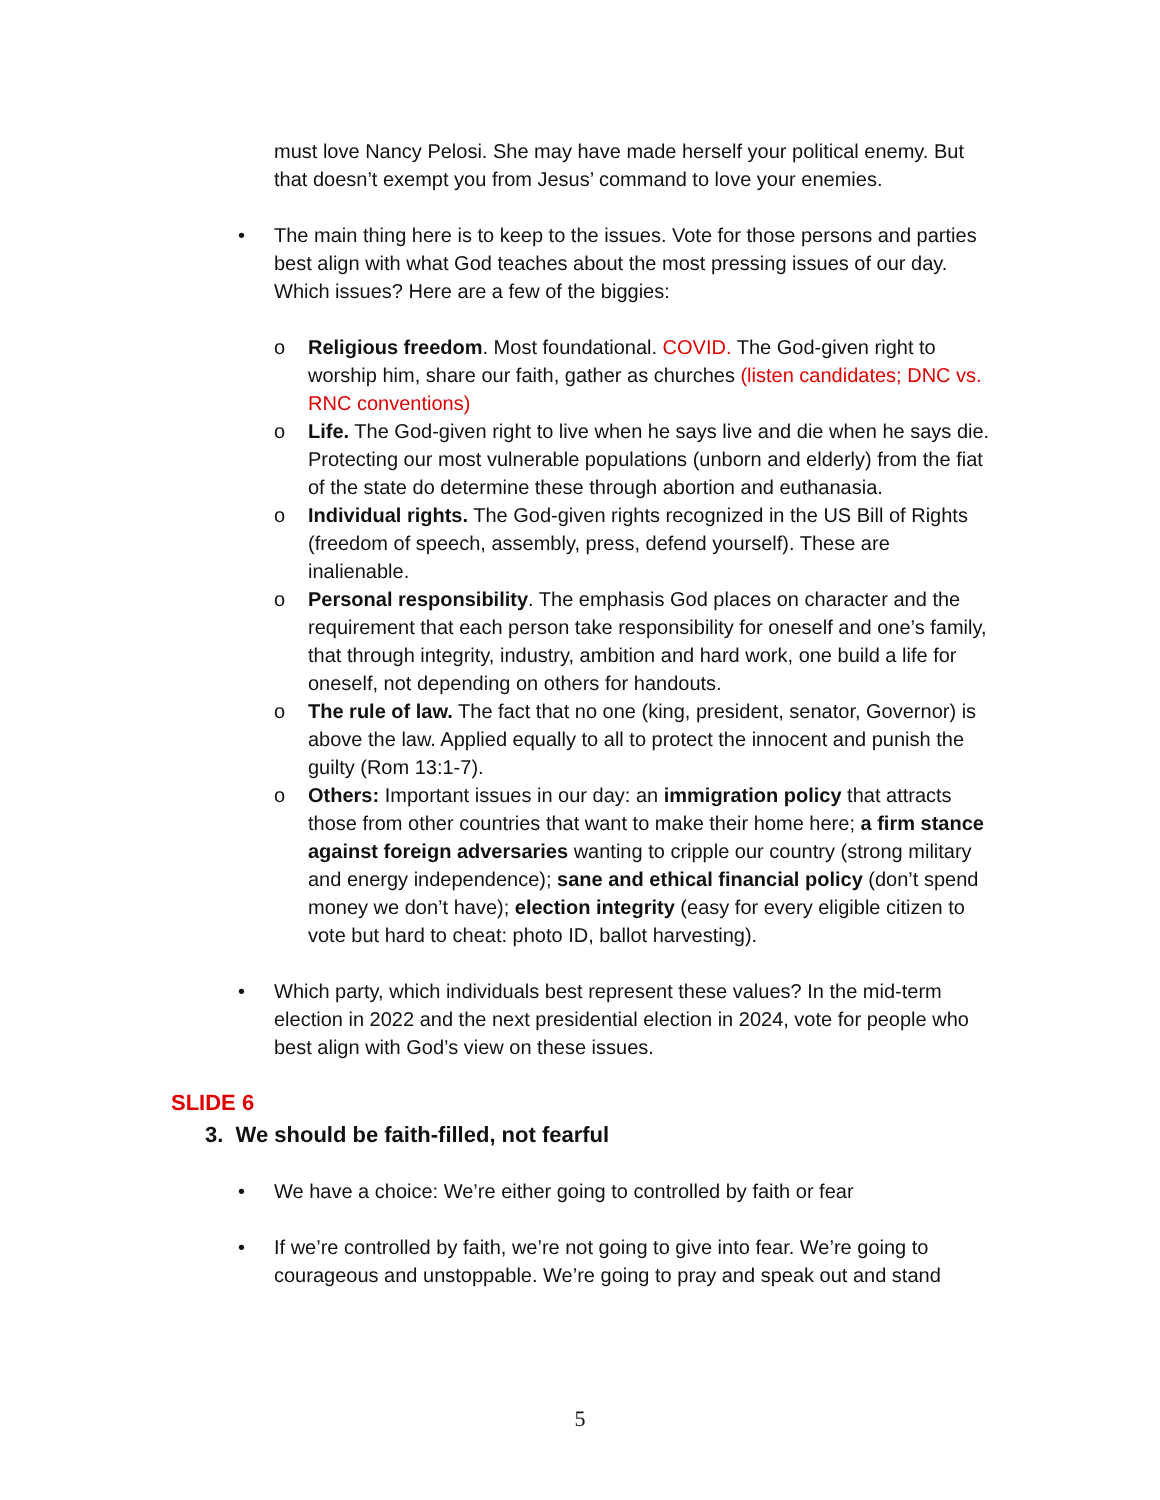must love Nancy Pelosi. She may have made herself your political enemy. But that doesn’t exempt you from Jesus’ command to love your enemies.
• The main thing here is to keep to the issues. Vote for those persons and parties best align with what God teaches about the most pressing issues of our day. Which issues? Here are a few of the biggies:
o Religious freedom. Most foundational. COVID. The God-given right to worship him, share our faith, gather as churches (listen candidates; DNC vs. RNC conventions)
o Life. The God-given right to live when he says live and die when he says die. Protecting our most vulnerable populations (unborn and elderly) from the fiat of the state do determine these through abortion and euthanasia.
o Individual rights. The God-given rights recognized in the US Bill of Rights (freedom of speech, assembly, press, defend yourself). These are inalienable.
o Personal responsibility. The emphasis God places on character and the requirement that each person take responsibility for oneself and one’s family, that through integrity, industry, ambition and hard work, one build a life for oneself, not depending on others for handouts.
o The rule of law. The fact that no one (king, president, senator, Governor) is above the law. Applied equally to all to protect the innocent and punish the guilty (Rom 13:1-7).
o Others: Important issues in our day: an immigration policy that attracts those from other countries that want to make their home here; a firm stance against foreign adversaries wanting to cripple our country (strong military and energy independence); sane and ethical financial policy (don’t spend money we don’t have); election integrity (easy for every eligible citizen to vote but hard to cheat: photo ID, ballot harvesting).
• Which party, which individuals best represent these values? In the mid-term election in 2022 and the next presidential election in 2024, vote for people who best align with God’s view on these issues.
SLIDE 6
3. We should be faith-filled, not fearful
• We have a choice: We’re either going to controlled by faith or fear
• If we’re controlled by faith, we’re not going to give into fear. We’re going to courageous and unstoppable. We’re going to pray and speak out and stand
5